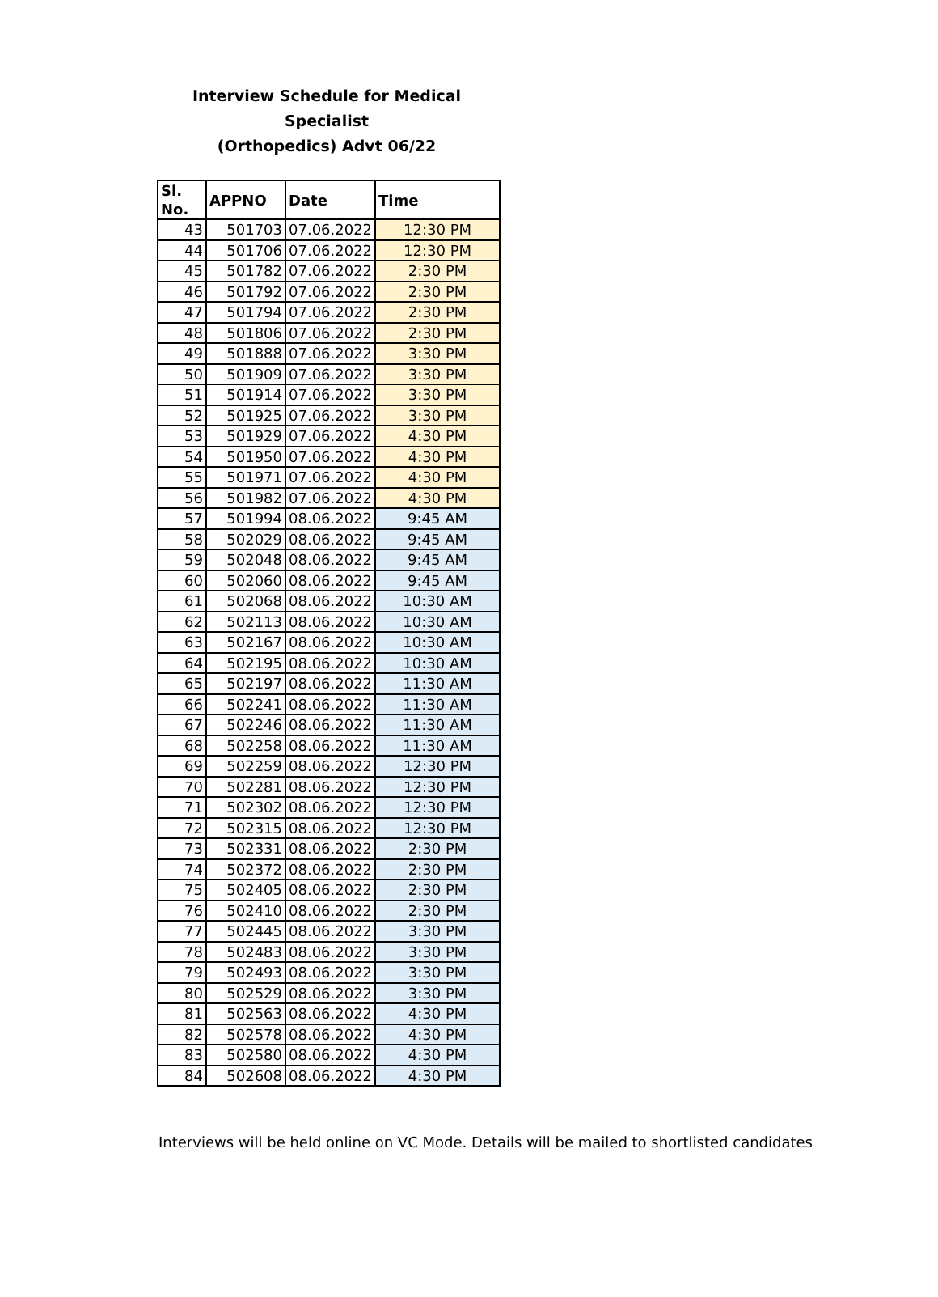Interview Schedule for Medical Specialist
(Orthopedics) Advt 06/22
| Sl. No. | APPNO | Date | Time |
| --- | --- | --- | --- |
| 43 | 501703 | 07.06.2022 | 12:30 PM |
| 44 | 501706 | 07.06.2022 | 12:30 PM |
| 45 | 501782 | 07.06.2022 | 2:30 PM |
| 46 | 501792 | 07.06.2022 | 2:30 PM |
| 47 | 501794 | 07.06.2022 | 2:30 PM |
| 48 | 501806 | 07.06.2022 | 2:30 PM |
| 49 | 501888 | 07.06.2022 | 3:30 PM |
| 50 | 501909 | 07.06.2022 | 3:30 PM |
| 51 | 501914 | 07.06.2022 | 3:30 PM |
| 52 | 501925 | 07.06.2022 | 3:30 PM |
| 53 | 501929 | 07.06.2022 | 4:30 PM |
| 54 | 501950 | 07.06.2022 | 4:30 PM |
| 55 | 501971 | 07.06.2022 | 4:30 PM |
| 56 | 501982 | 07.06.2022 | 4:30 PM |
| 57 | 501994 | 08.06.2022 | 9:45 AM |
| 58 | 502029 | 08.06.2022 | 9:45 AM |
| 59 | 502048 | 08.06.2022 | 9:45 AM |
| 60 | 502060 | 08.06.2022 | 9:45 AM |
| 61 | 502068 | 08.06.2022 | 10:30 AM |
| 62 | 502113 | 08.06.2022 | 10:30 AM |
| 63 | 502167 | 08.06.2022 | 10:30 AM |
| 64 | 502195 | 08.06.2022 | 10:30 AM |
| 65 | 502197 | 08.06.2022 | 11:30 AM |
| 66 | 502241 | 08.06.2022 | 11:30 AM |
| 67 | 502246 | 08.06.2022 | 11:30 AM |
| 68 | 502258 | 08.06.2022 | 11:30 AM |
| 69 | 502259 | 08.06.2022 | 12:30 PM |
| 70 | 502281 | 08.06.2022 | 12:30 PM |
| 71 | 502302 | 08.06.2022 | 12:30 PM |
| 72 | 502315 | 08.06.2022 | 12:30 PM |
| 73 | 502331 | 08.06.2022 | 2:30 PM |
| 74 | 502372 | 08.06.2022 | 2:30 PM |
| 75 | 502405 | 08.06.2022 | 2:30 PM |
| 76 | 502410 | 08.06.2022 | 2:30 PM |
| 77 | 502445 | 08.06.2022 | 3:30 PM |
| 78 | 502483 | 08.06.2022 | 3:30 PM |
| 79 | 502493 | 08.06.2022 | 3:30 PM |
| 80 | 502529 | 08.06.2022 | 3:30 PM |
| 81 | 502563 | 08.06.2022 | 4:30 PM |
| 82 | 502578 | 08.06.2022 | 4:30 PM |
| 83 | 502580 | 08.06.2022 | 4:30 PM |
| 84 | 502608 | 08.06.2022 | 4:30 PM |
Interviews will be held online on VC Mode. Details will be mailed to shortlisted candidates